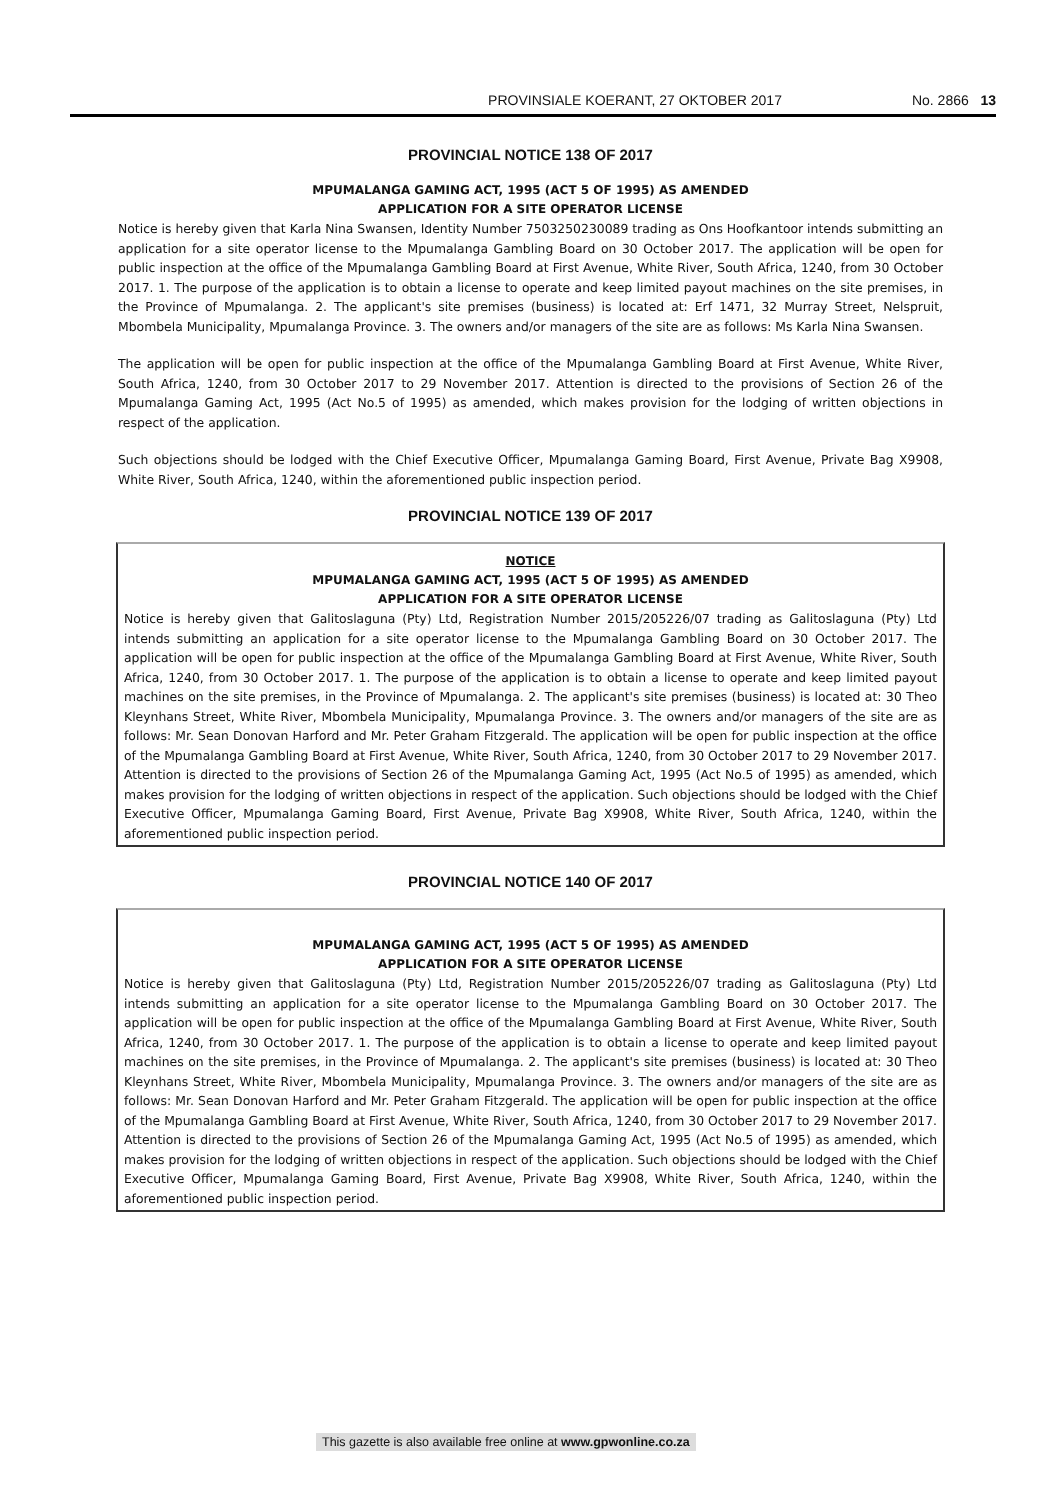PROVINSIALE KOERANT, 27 OKTOBER 2017 No. 2866 13
PROVINCIAL NOTICE 138 OF 2017
MPUMALANGA GAMING ACT, 1995 (ACT 5 OF 1995) AS AMENDED
APPLICATION FOR A SITE OPERATOR LICENSE
Notice is hereby given that Karla Nina Swansen, Identity Number 7503250230089 trading as Ons Hoofkantoor intends submitting an application for a site operator license to the Mpumalanga Gambling Board on 30 October 2017. The application will be open for public inspection at the office of the Mpumalanga Gambling Board at First Avenue, White River, South Africa, 1240, from 30 October 2017. 1. The purpose of the application is to obtain a license to operate and keep limited payout machines on the site premises, in the Province of Mpumalanga. 2. The applicant's site premises (business) is located at: Erf 1471, 32 Murray Street, Nelspruit, Mbombela Municipality, Mpumalanga Province. 3. The owners and/or managers of the site are as follows: Ms Karla Nina Swansen.
The application will be open for public inspection at the office of the Mpumalanga Gambling Board at First Avenue, White River, South Africa, 1240, from 30 October 2017 to 29 November 2017. Attention is directed to the provisions of Section 26 of the Mpumalanga Gaming Act, 1995 (Act No.5 of 1995) as amended, which makes provision for the lodging of written objections in respect of the application.
Such objections should be lodged with the Chief Executive Officer, Mpumalanga Gaming Board, First Avenue, Private Bag X9908, White River, South Africa, 1240, within the aforementioned public inspection period.
PROVINCIAL NOTICE 139 OF 2017
NOTICE
MPUMALANGA GAMING ACT, 1995 (ACT 5 OF 1995) AS AMENDED
APPLICATION FOR A SITE OPERATOR LICENSE
Notice is hereby given that Galitoslaguna (Pty) Ltd, Registration Number 2015/205226/07 trading as Galitoslaguna (Pty) Ltd intends submitting an application for a site operator license to the Mpumalanga Gambling Board on 30 October 2017. The application will be open for public inspection at the office of the Mpumalanga Gambling Board at First Avenue, White River, South Africa, 1240, from 30 October 2017. 1. The purpose of the application is to obtain a license to operate and keep limited payout machines on the site premises, in the Province of Mpumalanga. 2. The applicant's site premises (business) is located at: 30 Theo Kleynhans Street, White River, Mbombela Municipality, Mpumalanga Province. 3. The owners and/or managers of the site are as follows: Mr. Sean Donovan Harford and Mr. Peter Graham Fitzgerald. The application will be open for public inspection at the office of the Mpumalanga Gambling Board at First Avenue, White River, South Africa, 1240, from 30 October 2017 to 29 November 2017. Attention is directed to the provisions of Section 26 of the Mpumalanga Gaming Act, 1995 (Act No.5 of 1995) as amended, which makes provision for the lodging of written objections in respect of the application. Such objections should be lodged with the Chief Executive Officer, Mpumalanga Gaming Board, First Avenue, Private Bag X9908, White River, South Africa, 1240, within the aforementioned public inspection period.
PROVINCIAL NOTICE 140 OF 2017
MPUMALANGA GAMING ACT, 1995 (ACT 5 OF 1995) AS AMENDED
APPLICATION FOR A SITE OPERATOR LICENSE
Notice is hereby given that Galitoslaguna (Pty) Ltd, Registration Number 2015/205226/07 trading as Galitoslaguna (Pty) Ltd intends submitting an application for a site operator license to the Mpumalanga Gambling Board on 30 October 2017. The application will be open for public inspection at the office of the Mpumalanga Gambling Board at First Avenue, White River, South Africa, 1240, from 30 October 2017. 1. The purpose of the application is to obtain a license to operate and keep limited payout machines on the site premises, in the Province of Mpumalanga. 2. The applicant's site premises (business) is located at: 30 Theo Kleynhans Street, White River, Mbombela Municipality, Mpumalanga Province. 3. The owners and/or managers of the site are as follows: Mr. Sean Donovan Harford and Mr. Peter Graham Fitzgerald. The application will be open for public inspection at the office of the Mpumalanga Gambling Board at First Avenue, White River, South Africa, 1240, from 30 October 2017 to 29 November 2017. Attention is directed to the provisions of Section 26 of the Mpumalanga Gaming Act, 1995 (Act No.5 of 1995) as amended, which makes provision for the lodging of written objections in respect of the application. Such objections should be lodged with the Chief Executive Officer, Mpumalanga Gaming Board, First Avenue, Private Bag X9908, White River, South Africa, 1240, within the aforementioned public inspection period.
This gazette is also available free online at www.gpwonline.co.za